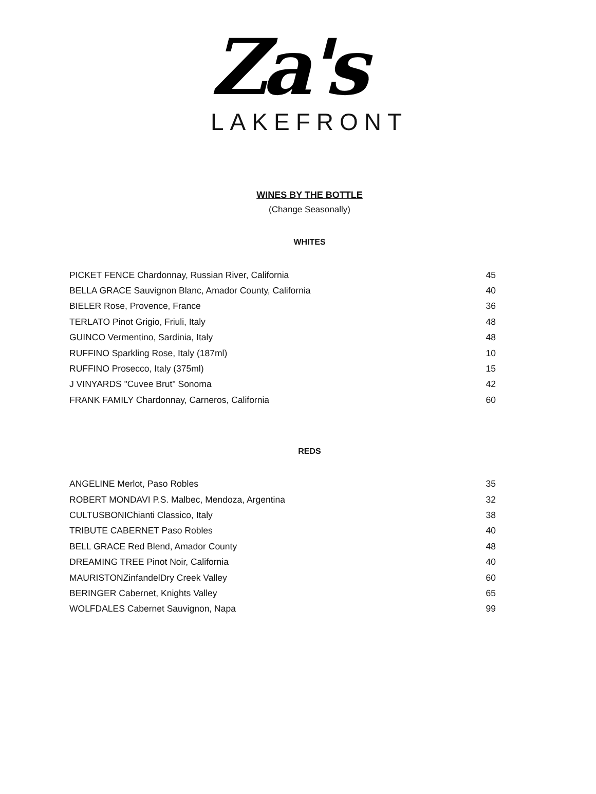Za's
LAKEFRONT
WINES BY THE BOTTLE
(Change Seasonally)
WHITES
| PICKET FENCE Chardonnay, Russian River, California | 45 |
| BELLA GRACE Sauvignon Blanc, Amador County, California | 40 |
| BIELER Rose, Provence, France | 36 |
| TERLATO Pinot Grigio, Friuli, Italy | 48 |
| GUINCO Vermentino, Sardinia, Italy | 48 |
| RUFFINO Sparkling Rose, Italy (187ml) | 10 |
| RUFFINO Prosecco, Italy (375ml) | 15 |
| J VINYARDS "Cuvee Brut" Sonoma | 42 |
| FRANK FAMILY Chardonnay, Carneros, California | 60 |
REDS
| ANGELINE Merlot, Paso Robles | 35 |
| ROBERT MONDAVI P.S. Malbec, Mendoza, Argentina | 32 |
| CULTUSBONIChianti Classico, Italy | 38 |
| TRIBUTE CABERNET Paso Robles | 40 |
| BELL GRACE Red Blend, Amador County | 48 |
| DREAMING TREE Pinot Noir, California | 40 |
| MAURISTONZinfandelDry Creek Valley | 60 |
| BERINGER Cabernet, Knights Valley | 65 |
| WOLFDALES Cabernet Sauvignon, Napa | 99 |